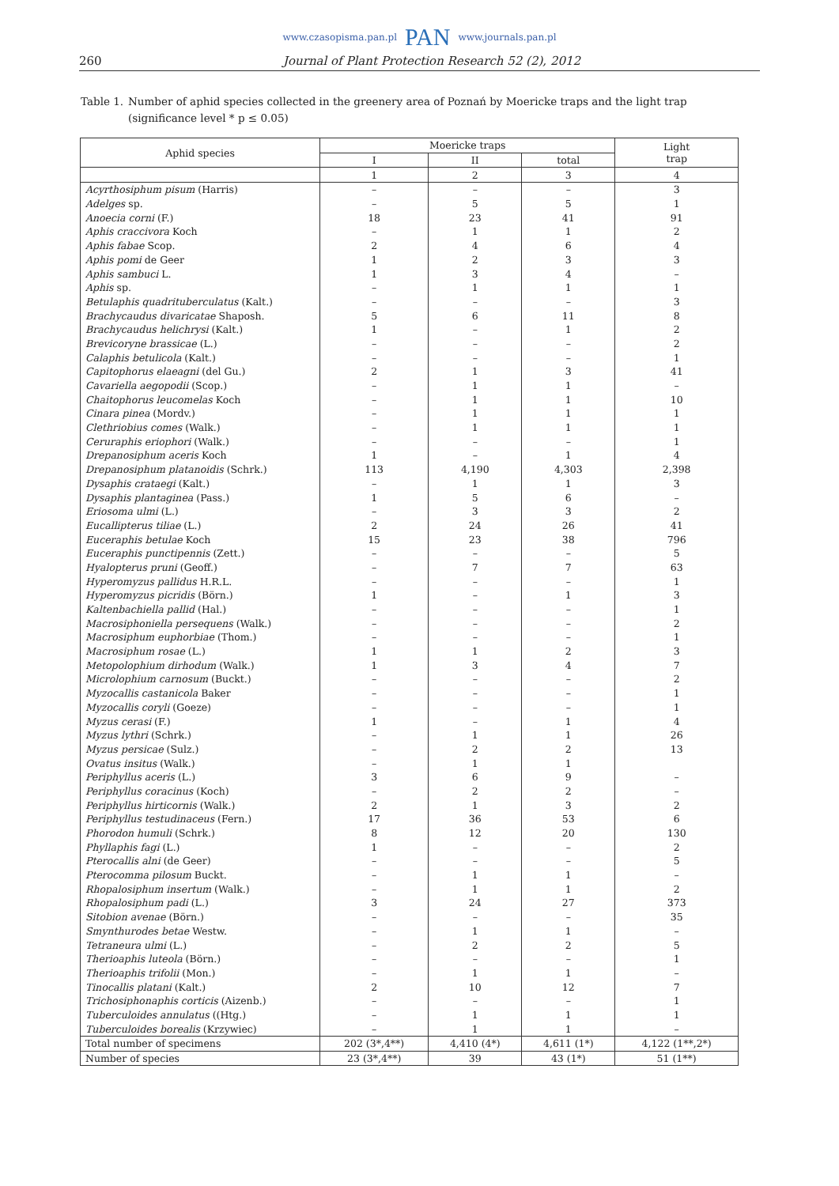www.czasopisma.pan.pl PAN www.journals.pan.pl
260 Journal of Plant Protection Research 52 (2), 2012
Table 1. Number of aphid species collected in the greenery area of Poznań by Moericke traps and the light trap
(significance level * p ≤ 0.05)
| Aphid species | Moericke traps | | | Light trap |
| --- | --- | --- | --- | --- |
| | I | II | total | |
| | 1 | 2 | 3 | 4 |
| Acyrthosiphum pisum (Harris) | – | – | – | 3 |
| Adelges sp. | – | 5 | 5 | 1 |
| Anoecia corni (F.) | 18 | 23 | 41 | 91 |
| Aphis craccivora Koch | – | 1 | 1 | 2 |
| Aphis fabae Scop. | 2 | 4 | 6 | 4 |
| Aphis pomi de Geer | 1 | 2 | 3 | 3 |
| Aphis sambuci L. | 1 | 3 | 4 | – |
| Aphis sp. | – | 1 | 1 | 1 |
| Betulaphis quadrituberculatus (Kalt.) | – | – | – | 3 |
| Brachycaudus divaricatae Shaposh. | 5 | 6 | 11 | 8 |
| Brachycaudus helichrysi (Kalt.) | 1 | – | 1 | 2 |
| Brevicoryne brassicae (L.) | – | – | – | 2 |
| Calaphis betulicola (Kalt.) | – | – | – | 1 |
| Capitophorus elaeagni (del Gu.) | 2 | 1 | 3 | 41 |
| Cavariella aegopodii (Scop.) | – | 1 | 1 | – |
| Chaitophorus leucomelas Koch | – | 1 | 1 | 10 |
| Cinara pinea (Mordv.) | – | 1 | 1 | 1 |
| Clethriobius comes (Walk.) | – | 1 | 1 | 1 |
| Ceruraphis eriophori (Walk.) | – | – | – | 1 |
| Drepanosiphum aceris Koch | 1 | – | 1 | 4 |
| Drepanosiphum platanoidis (Schrk.) | 113 | 4,190 | 4,303 | 2,398 |
| Dysaphis crataegi (Kalt.) | – | 1 | 1 | 3 |
| Dysaphis plantaginea (Pass.) | 1 | 5 | 6 | – |
| Eriosoma ulmi (L.) | – | 3 | 3 | 2 |
| Eucallipterus tiliae (L.) | 2 | 24 | 26 | 41 |
| Euceraphis betulae Koch | 15 | 23 | 38 | 796 |
| Euceraphis punctipennis (Zett.) | – | – | – | 5 |
| Hyalopterus pruni (Geoff.) | – | 7 | 7 | 63 |
| Hyperomyzus pallidus H.R.L. | – | – | – | 1 |
| Hyperomyzus picridis (Börn.) | 1 | – | 1 | 3 |
| Kaltenbachiella pallid (Hal.) | – | – | – | 1 |
| Macrosiphoniella persequens (Walk.) | – | – | – | 2 |
| Macrosiphum euphorbiae (Thom.) | – | – | – | 1 |
| Macrosiphum rosae (L.) | 1 | 1 | 2 | 3 |
| Metopolophium dirhodum (Walk.) | 1 | 3 | 4 | 7 |
| Microlophium carnosum (Buckt.) | – | – | – | 2 |
| Myzocallis castanicola Baker | – | – | – | 1 |
| Myzocallis coryli (Goeze) | – | – | – | 1 |
| Myzus cerasi (F.) | 1 | – | 1 | 4 |
| Myzus lythri (Schrk.) | – | 1 | 1 | 26 |
| Myzus persicae (Sulz.) | – | 2 | 2 | 13 |
| Ovatus insitus (Walk.) | – | 1 | 1 | |
| Periphyllus aceris (L.) | 3 | 6 | 9 | – |
| Periphyllus coracinus (Koch) | – | 2 | 2 | – |
| Periphyllus hirticornis (Walk.) | 2 | 1 | 3 | 2 |
| Periphyllus testudinaceus (Fern.) | 17 | 36 | 53 | 6 |
| Phorodon humuli (Schrk.) | 8 | 12 | 20 | 130 |
| Phyllaphis fagi (L.) | 1 | – | – | 2 |
| Pterocallis alni (de Geer) | – | – | – | 5 |
| Pterocomma pilosum Buckt. | – | 1 | 1 | – |
| Rhopalosiphum insertum (Walk.) | – | 1 | 1 | 2 |
| Rhopalosiphum padi (L.) | 3 | 24 | 27 | 373 |
| Sitobion avenae (Börn.) | – | – | – | 35 |
| Smynthurodes betae Westw. | – | 1 | 1 | – |
| Tetraneura ulmi (L.) | – | 2 | 2 | 5 |
| Therioaphis luteola (Börn.) | – | – | – | 1 |
| Therioaphis trifolii (Mon.) | – | 1 | 1 | – |
| Tinocallis platani (Kalt.) | 2 | 10 | 12 | 7 |
| Trichosiphonaphis corticis (Aizenb.) | – | – | – | 1 |
| Tuberculoides annulatus ((Htg.) | – | 1 | 1 | 1 |
| Tuberculoides borealis (Krzywiec) | – | 1 | 1 | – |
| Total number of specimens | 202 (3*,4**) | 4,410 (4*) | 4,611 (1*) | 4,122 (1**,2*) |
| Number of species | 23 (3*,4**) | 39 | 43 (1*) | 51 (1**) |